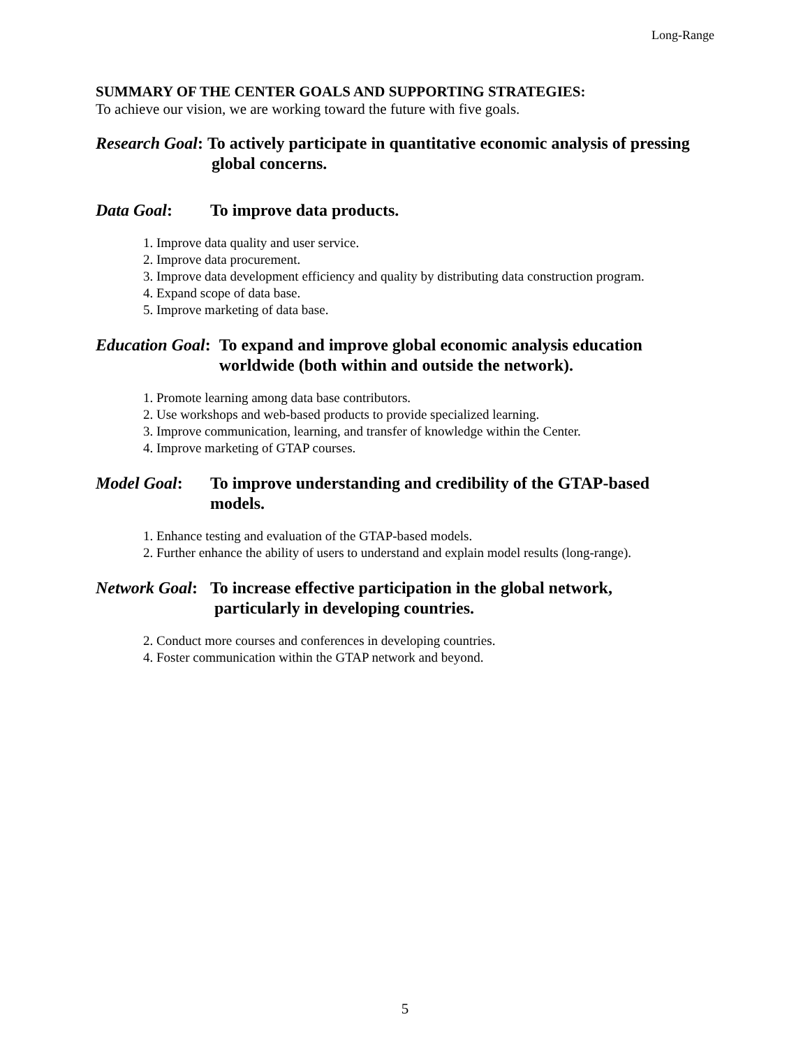Long-Range
SUMMARY OF THE CENTER GOALS AND SUPPORTING STRATEGIES:
To achieve our vision, we are working toward the future with five goals.
Research Goal: To actively participate in quantitative economic analysis of pressing
global concerns.
Data Goal: To improve data products.
1. Improve data quality and user service.
2. Improve data procurement.
3. Improve data development efficiency and quality by distributing data construction program.
4. Expand scope of data base.
5. Improve marketing of data base.
Education Goal: To expand and improve global economic analysis education
worldwide (both within and outside the network).
1. Promote learning among data base contributors.
2. Use workshops and web-based products to provide specialized learning.
3. Improve communication, learning, and transfer of knowledge within the Center.
4. Improve marketing of GTAP courses.
Model Goal: To improve understanding and credibility of the GTAP-based
models.
1. Enhance testing and evaluation of the GTAP-based models.
2. Further enhance the ability of users to understand and explain model results (long-range).
Network Goal: To increase effective participation in the global network,
particularly in developing countries.
2. Conduct more courses and conferences in developing countries.
4. Foster communication within the GTAP network and beyond.
5